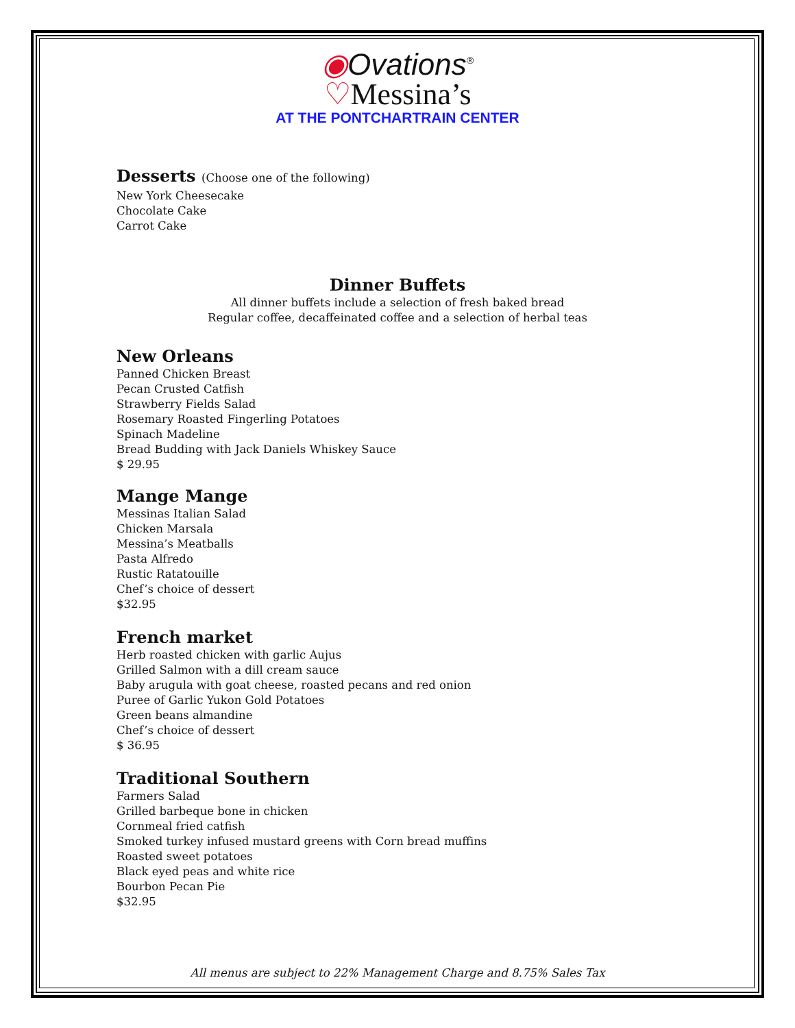◉Ovations<sup>®</sup>
♡Messina’s
AT THE PONTCHARTRAIN CENTER
Desserts (Choose one of the following)
New York Cheesecake
Chocolate Cake
Carrot Cake
Dinner Buffets
All dinner buffets include a selection of fresh baked bread
Regular coffee, decaffeinated coffee and a selection of herbal teas
New Orleans
Panned Chicken Breast
Pecan Crusted Catfish
Strawberry Fields Salad
Rosemary Roasted Fingerling Potatoes
Spinach Madeline
Bread Budding with Jack Daniels Whiskey Sauce
$ 29.95
Mange Mange
Messinas Italian Salad
Chicken Marsala
Messina’s Meatballs
Pasta Alfredo
Rustic Ratatouille
Chef’s choice of dessert
$32.95
French market
Herb roasted chicken with garlic Aujus
Grilled Salmon with a dill cream sauce
Baby arugula with goat cheese, roasted pecans and red onion
Puree of Garlic Yukon Gold Potatoes
Green beans almandine
Chef’s choice of dessert
$ 36.95
Traditional Southern
Farmers Salad
Grilled barbeque bone in chicken
Cornmeal fried catfish
Smoked turkey infused mustard greens with Corn bread muffins
Roasted sweet potatoes
Black eyed peas and white rice
Bourbon Pecan Pie
$32.95
All menus are subject to 22% Management Charge and 8.75% Sales Tax